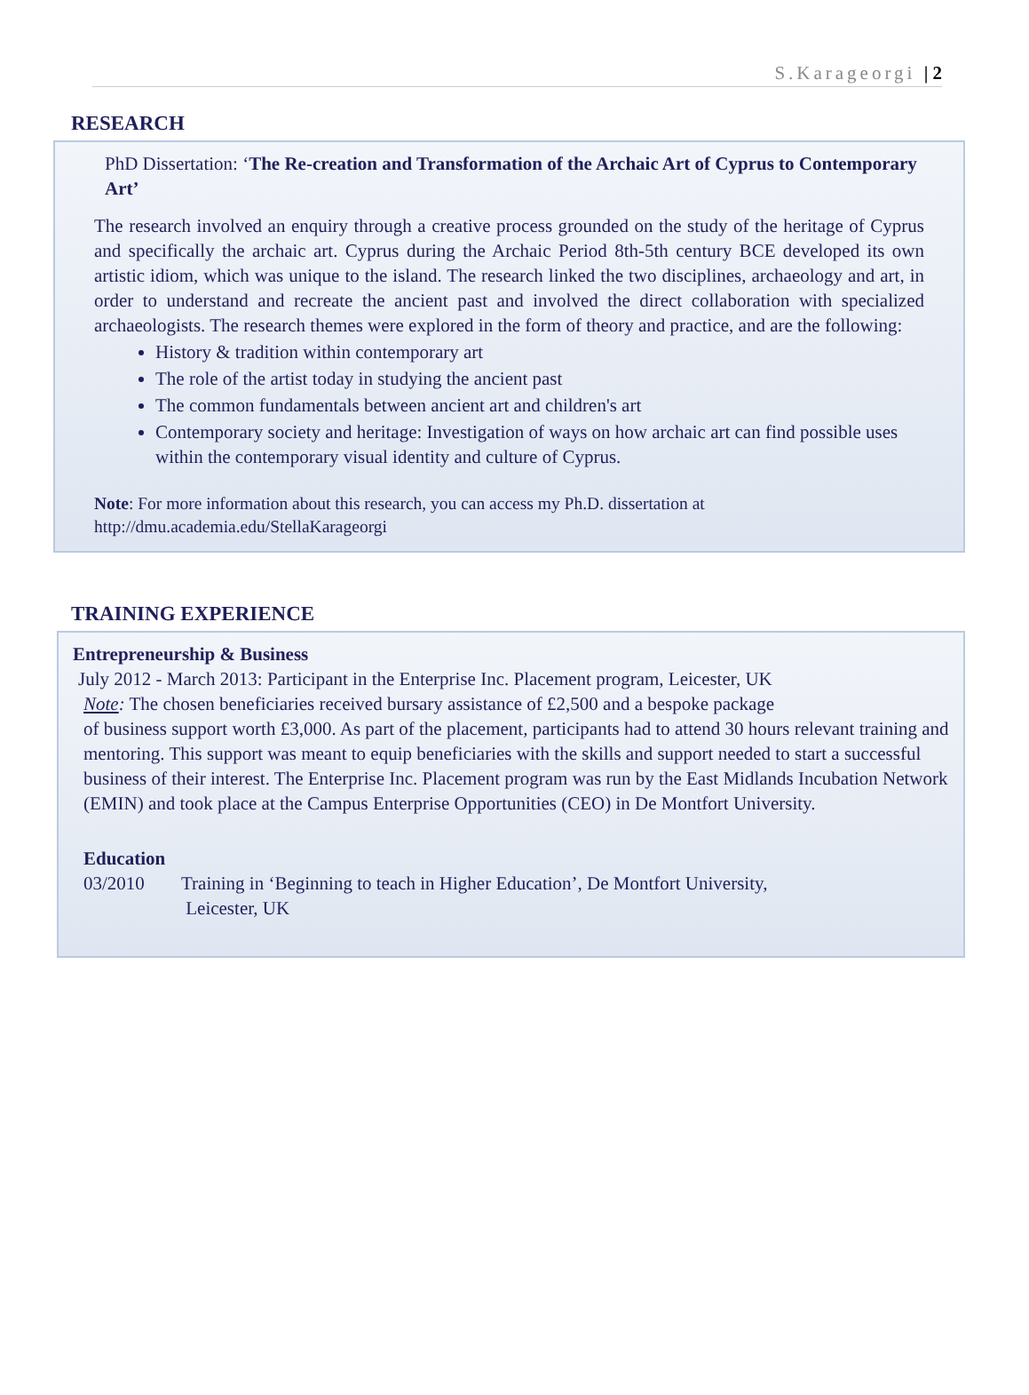S.Karageorgi | 2
RESEARCH
PhD Dissertation: ‘The Re-creation and Transformation of the Archaic Art of Cyprus to Contemporary Art’
The research involved an enquiry through a creative process grounded on the study of the heritage of Cyprus and specifically the archaic art. Cyprus during the Archaic Period 8th-5th century BCE developed its own artistic idiom, which was unique to the island. The research linked the two disciplines, archaeology and art, in order to understand and recreate the ancient past and involved the direct collaboration with specialized archaeologists. The research themes were explored in the form of theory and practice, and are the following:
History & tradition within contemporary art
The role of the artist today in studying the ancient past
The common fundamentals between ancient art and children's art
Contemporary society and heritage: Investigation of ways on how archaic art can find possible uses within the contemporary visual identity and culture of Cyprus.
Note: For more information about this research, you can access my Ph.D. dissertation at
http://dmu.academia.edu/StellaKarageorgi
TRAINING EXPERIENCE
Entrepreneurship & Business
July 2012 - March 2013: Participant in the Enterprise Inc. Placement program, Leicester, UK
Note: The chosen beneficiaries received bursary assistance of £2,500 and a bespoke package
of business support worth £3,000. As part of the placement, participants had to attend 30 hours relevant training and mentoring. This support was meant to equip beneficiaries with the skills and support needed to start a successful business of their interest. The Enterprise Inc. Placement program was run by the East Midlands Incubation Network (EMIN) and took place at the Campus Enterprise Opportunities (CEO) in De Montfort University.
Education
03/2010 Training in ‘Beginning to teach in Higher Education’, De Montfort University,
Leicester, UK